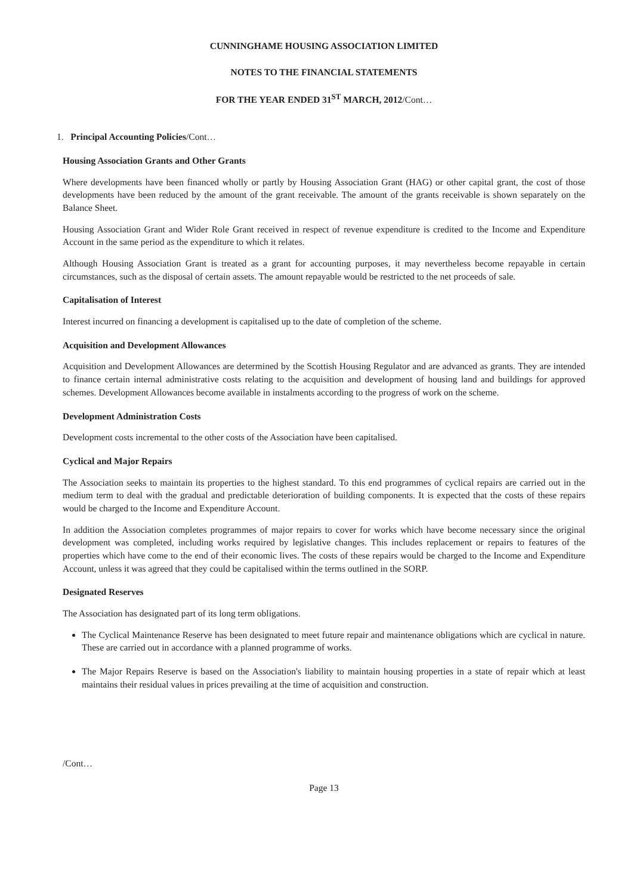CUNNINGHAME HOUSING ASSOCIATION LIMITED
NOTES TO THE FINANCIAL STATEMENTS
FOR THE YEAR ENDED 31<sup>ST</sup> MARCH, 2012/Cont…
1. Principal Accounting Policies/Cont…
Housing Association Grants and Other Grants
Where developments have been financed wholly or partly by Housing Association Grant (HAG) or other capital grant, the cost of those developments have been reduced by the amount of the grant receivable. The amount of the grants receivable is shown separately on the Balance Sheet.
Housing Association Grant and Wider Role Grant received in respect of revenue expenditure is credited to the Income and Expenditure Account in the same period as the expenditure to which it relates.
Although Housing Association Grant is treated as a grant for accounting purposes, it may nevertheless become repayable in certain circumstances, such as the disposal of certain assets. The amount repayable would be restricted to the net proceeds of sale.
Capitalisation of Interest
Interest incurred on financing a development is capitalised up to the date of completion of the scheme.
Acquisition and Development Allowances
Acquisition and Development Allowances are determined by the Scottish Housing Regulator and are advanced as grants. They are intended to finance certain internal administrative costs relating to the acquisition and development of housing land and buildings for approved schemes. Development Allowances become available in instalments according to the progress of work on the scheme.
Development Administration Costs
Development costs incremental to the other costs of the Association have been capitalised.
Cyclical and Major Repairs
The Association seeks to maintain its properties to the highest standard. To this end programmes of cyclical repairs are carried out in the medium term to deal with the gradual and predictable deterioration of building components. It is expected that the costs of these repairs would be charged to the Income and Expenditure Account.
In addition the Association completes programmes of major repairs to cover for works which have become necessary since the original development was completed, including works required by legislative changes. This includes replacement or repairs to features of the properties which have come to the end of their economic lives. The costs of these repairs would be charged to the Income and Expenditure Account, unless it was agreed that they could be capitalised within the terms outlined in the SORP.
Designated Reserves
The Association has designated part of its long term obligations.
The Cyclical Maintenance Reserve has been designated to meet future repair and maintenance obligations which are cyclical in nature. These are carried out in accordance with a planned programme of works.
The Major Repairs Reserve is based on the Association's liability to maintain housing properties in a state of repair which at least maintains their residual values in prices prevailing at the time of acquisition and construction.
/Cont…
Page 13